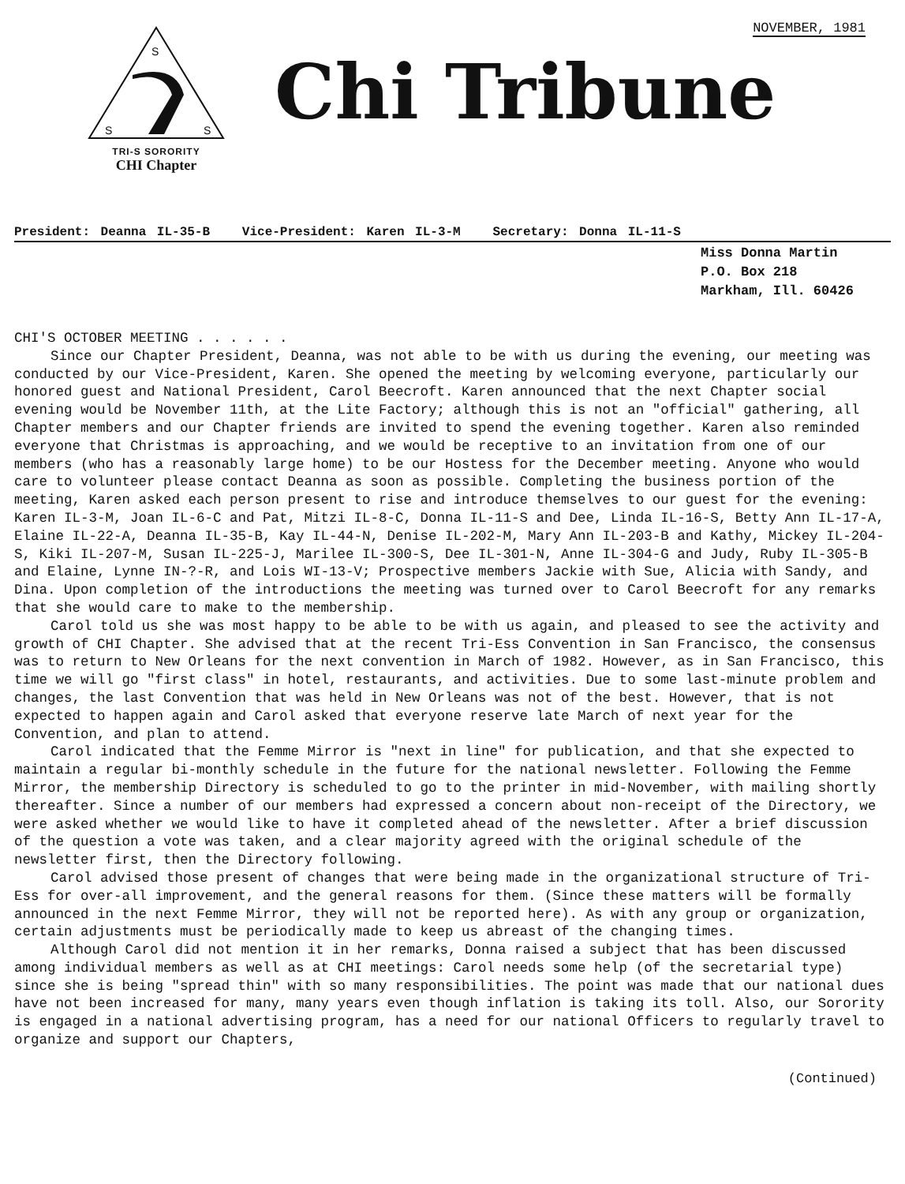NOVEMBER, 1981
S
S
S
TRI-S SORORITY
CHI Chapter
Chi Tribune
President: Deanna IL-35-B Vice-President: Karen IL-3-M Secretary: Donna IL-11-S
Miss Donna Martin
P.O. Box 218
Markham, Ill. 60426
CHI'S OCTOBER MEETING . . . . . .
Since our Chapter President, Deanna, was not able to be with us during the evening, our meeting was conducted by our Vice-President, Karen. She opened the meeting by welcoming everyone, particularly our honored guest and National President, Carol Beecroft. Karen announced that the next Chapter social evening would be November 11th, at the Lite Factory; although this is not an "official" gathering, all Chapter members and our Chapter friends are invited to spend the evening together. Karen also reminded everyone that Christmas is approaching, and we would be receptive to an invitation from one of our members (who has a reasonably large home) to be our Hostess for the December meeting. Anyone who would care to volunteer please contact Deanna as soon as possible. Completing the business portion of the meeting, Karen asked each person present to rise and introduce themselves to our guest for the evening: Karen IL-3-M, Joan IL-6-C and Pat, Mitzi IL-8-C, Donna IL-11-S and Dee, Linda IL-16-S, Betty Ann IL-17-A, Elaine IL-22-A, Deanna IL-35-B, Kay IL-44-N, Denise IL-202-M, Mary Ann IL-203-B and Kathy, Mickey IL-204-S, Kiki IL-207-M, Susan IL-225-J, Marilee IL-300-S, Dee IL-301-N, Anne IL-304-G and Judy, Ruby IL-305-B and Elaine, Lynne IN-?-R, and Lois WI-13-V; Prospective members Jackie with Sue, Alicia with Sandy, and Dina. Upon completion of the introductions the meeting was turned over to Carol Beecroft for any remarks that she would care to make to the membership.
Carol told us she was most happy to be able to be with us again, and pleased to see the activity and growth of CHI Chapter. She advised that at the recent Tri-Ess Convention in San Francisco, the consensus was to return to New Orleans for the next convention in March of 1982. However, as in San Francisco, this time we will go "first class" in hotel, restaurants, and activities. Due to some last-minute problem and changes, the last Convention that was held in New Orleans was not of the best. However, that is not expected to happen again and Carol asked that everyone reserve late March of next year for the Convention, and plan to attend.
Carol indicated that the Femme Mirror is "next in line" for publication, and that she expected to maintain a regular bi-monthly schedule in the future for the national newsletter. Following the Femme Mirror, the membership Directory is scheduled to go to the printer in mid-November, with mailing shortly thereafter. Since a number of our members had expressed a concern about non-receipt of the Directory, we were asked whether we would like to have it completed ahead of the newsletter. After a brief discussion of the question a vote was taken, and a clear majority agreed with the original schedule of the newsletter first, then the Directory following.
Carol advised those present of changes that were being made in the organizational structure of Tri-Ess for over-all improvement, and the general reasons for them. (Since these matters will be formally announced in the next Femme Mirror, they will not be reported here). As with any group or organization, certain adjustments must be periodically made to keep us abreast of the changing times.
Although Carol did not mention it in her remarks, Donna raised a subject that has been discussed among individual members as well as at CHI meetings: Carol needs some help (of the secretarial type) since she is being "spread thin" with so many responsibilities. The point was made that our national dues have not been increased for many, many years even though inflation is taking its toll. Also, our Sorority is engaged in a national advertising program, has a need for our national Officers to regularly travel to organize and support our Chapters,
(Continued)